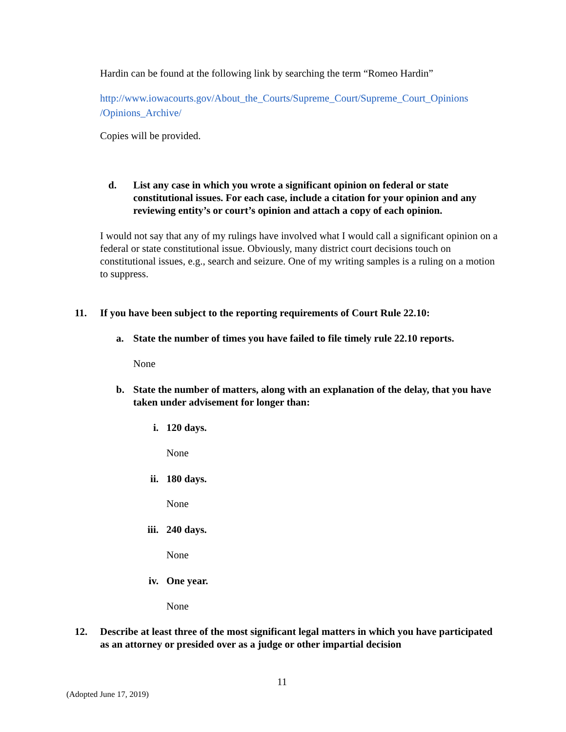Hardin can be found at the following link by searching the term “Romeo Hardin”
http://www.iowacourts.gov/About_the_Courts/Supreme_Court/Supreme_Court_Opinions /Opinions_Archive/
Copies will be provided.
d. List any case in which you wrote a significant opinion on federal or state constitutional issues. For each case, include a citation for your opinion and any reviewing entity’s or court’s opinion and attach a copy of each opinion.
I would not say that any of my rulings have involved what I would call a significant opinion on a federal or state constitutional issue. Obviously, many district court decisions touch on constitutional issues, e.g., search and seizure. One of my writing samples is a ruling on a motion to suppress.
11. If you have been subject to the reporting requirements of Court Rule 22.10:
a. State the number of times you have failed to file timely rule 22.10 reports.
None
b. State the number of matters, along with an explanation of the delay, that you have taken under advisement for longer than:
i. 120 days.
None
ii. 180 days.
None
iii. 240 days.
None
iv. One year.
None
12. Describe at least three of the most significant legal matters in which you have participated as an attorney or presided over as a judge or other impartial decision
11
(Adopted June 17, 2019)